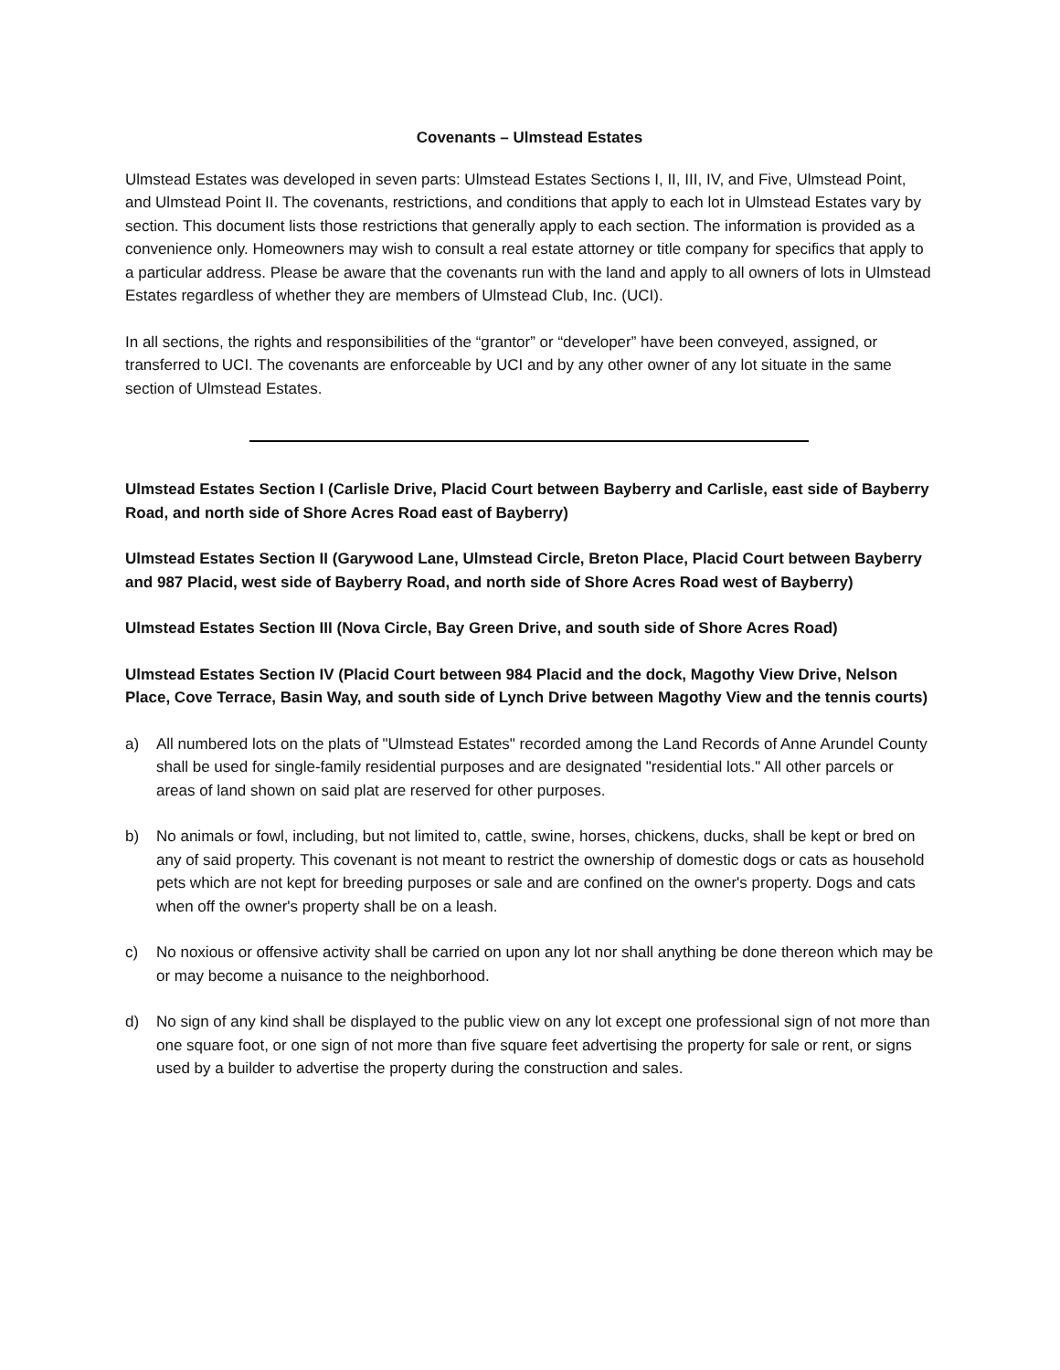Covenants – Ulmstead Estates
Ulmstead Estates was developed in seven parts: Ulmstead Estates Sections I, II, III, IV, and Five, Ulmstead Point, and Ulmstead Point II. The covenants, restrictions, and conditions that apply to each lot in Ulmstead Estates vary by section. This document lists those restrictions that generally apply to each section. The information is provided as a convenience only. Homeowners may wish to consult a real estate attorney or title company for specifics that apply to a particular address. Please be aware that the covenants run with the land and apply to all owners of lots in Ulmstead Estates regardless of whether they are members of Ulmstead Club, Inc. (UCI).
In all sections, the rights and responsibilities of the “grantor” or “developer” have been conveyed, assigned, or transferred to UCI. The covenants are enforceable by UCI and by any other owner of any lot situate in the same section of Ulmstead Estates.
Ulmstead Estates Section I (Carlisle Drive, Placid Court between Bayberry and Carlisle, east side of Bayberry Road, and north side of Shore Acres Road east of Bayberry)
Ulmstead Estates Section II (Garywood Lane, Ulmstead Circle, Breton Place, Placid Court between Bayberry and 987 Placid, west side of Bayberry Road, and north side of Shore Acres Road west of Bayberry)
Ulmstead Estates Section III (Nova Circle, Bay Green Drive, and south side of Shore Acres Road)
Ulmstead Estates Section IV (Placid Court between 984 Placid and the dock, Magothy View Drive, Nelson Place, Cove Terrace, Basin Way, and south side of Lynch Drive between Magothy View and the tennis courts)
a) All numbered lots on the plats of "Ulmstead Estates" recorded among the Land Records of Anne Arundel County shall be used for single-family residential purposes and are designated "residential lots." All other parcels or areas of land shown on said plat are reserved for other purposes.
b) No animals or fowl, including, but not limited to, cattle, swine, horses, chickens, ducks, shall be kept or bred on any of said property. This covenant is not meant to restrict the ownership of domestic dogs or cats as household pets which are not kept for breeding purposes or sale and are confined on the owner's property. Dogs and cats when off the owner's property shall be on a leash.
c) No noxious or offensive activity shall be carried on upon any lot nor shall anything be done thereon which may be or may become a nuisance to the neighborhood.
d) No sign of any kind shall be displayed to the public view on any lot except one professional sign of not more than one square foot, or one sign of not more than five square feet advertising the property for sale or rent, or signs used by a builder to advertise the property during the construction and sales.